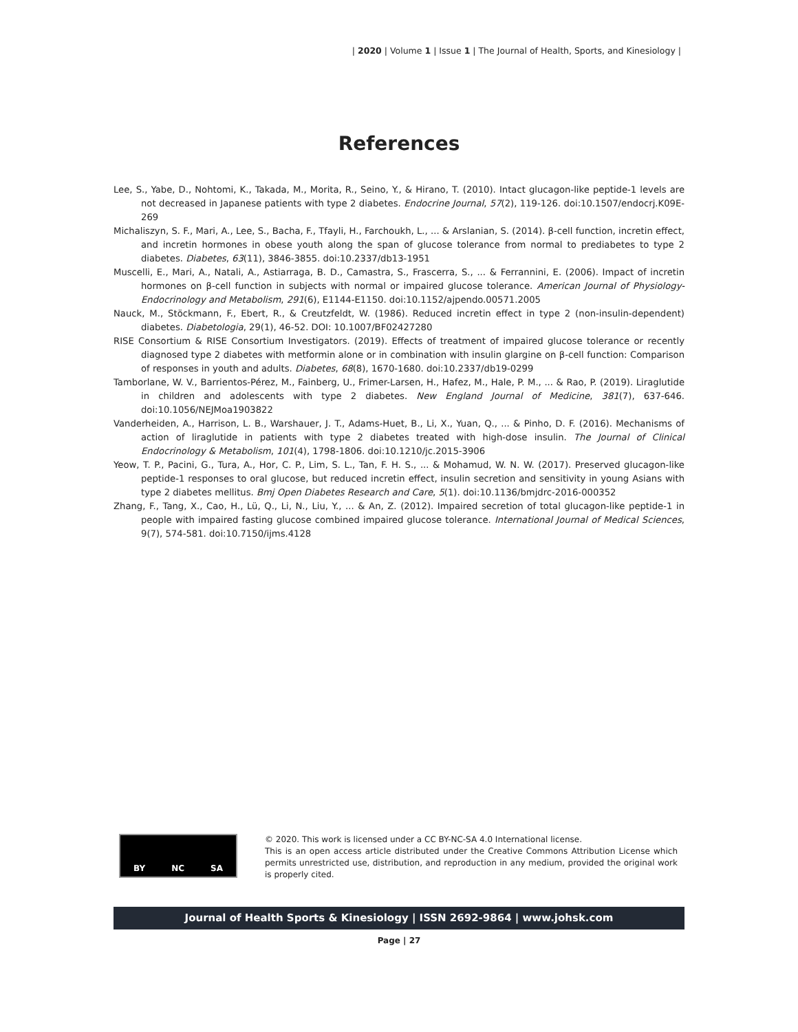| 2020 | Volume 1 | Issue 1 | The Journal of Health, Sports, and Kinesiology |
References
Lee, S., Yabe, D., Nohtomi, K., Takada, M., Morita, R., Seino, Y., & Hirano, T. (2010). Intact glucagon-like peptide-1 levels are not decreased in Japanese patients with type 2 diabetes. Endocrine Journal, 57(2), 119-126. doi:10.1507/endocrj.K09E-269
Michaliszyn, S. F., Mari, A., Lee, S., Bacha, F., Tfayli, H., Farchoukh, L., ... & Arslanian, S. (2014). β-cell function, incretin effect, and incretin hormones in obese youth along the span of glucose tolerance from normal to prediabetes to type 2 diabetes. Diabetes, 63(11), 3846-3855. doi:10.2337/db13-1951
Muscelli, E., Mari, A., Natali, A., Astiarraga, B. D., Camastra, S., Frascerra, S., ... & Ferrannini, E. (2006). Impact of incretin hormones on β-cell function in subjects with normal or impaired glucose tolerance. American Journal of Physiology-Endocrinology and Metabolism, 291(6), E1144-E1150. doi:10.1152/ajpendo.00571.2005
Nauck, M., Stöckmann, F., Ebert, R., & Creutzfeldt, W. (1986). Reduced incretin effect in type 2 (non-insulin-dependent) diabetes. Diabetologia, 29(1), 46-52. DOI: 10.1007/BF02427280
RISE Consortium & RISE Consortium Investigators. (2019). Effects of treatment of impaired glucose tolerance or recently diagnosed type 2 diabetes with metformin alone or in combination with insulin glargine on β-cell function: Comparison of responses in youth and adults. Diabetes, 68(8), 1670-1680. doi:10.2337/db19-0299
Tamborlane, W. V., Barrientos-Pérez, M., Fainberg, U., Frimer-Larsen, H., Hafez, M., Hale, P. M., ... & Rao, P. (2019). Liraglutide in children and adolescents with type 2 diabetes. New England Journal of Medicine, 381(7), 637-646. doi:10.1056/NEJMoa1903822
Vanderheiden, A., Harrison, L. B., Warshauer, J. T., Adams-Huet, B., Li, X., Yuan, Q., ... & Pinho, D. F. (2016). Mechanisms of action of liraglutide in patients with type 2 diabetes treated with high-dose insulin. The Journal of Clinical Endocrinology & Metabolism, 101(4), 1798-1806. doi:10.1210/jc.2015-3906
Yeow, T. P., Pacini, G., Tura, A., Hor, C. P., Lim, S. L., Tan, F. H. S., ... & Mohamud, W. N. W. (2017). Preserved glucagon-like peptide-1 responses to oral glucose, but reduced incretin effect, insulin secretion and sensitivity in young Asians with type 2 diabetes mellitus. Bmj Open Diabetes Research and Care, 5(1). doi:10.1136/bmjdrc-2016-000352
Zhang, F., Tang, X., Cao, H., Lü, Q., Li, N., Liu, Y., ... & An, Z. (2012). Impaired secretion of total glucagon-like peptide-1 in people with impaired fasting glucose combined impaired glucose tolerance. International Journal of Medical Sciences, 9(7), 574-581. doi:10.7150/ijms.4128
BY NC SA
© 2020. This work is licensed under a CC BY-NC-SA 4.0 International license.
This is an open access article distributed under the Creative Commons Attribution License which permits unrestricted use, distribution, and reproduction in any medium, provided the original work is properly cited.
Journal of Health Sports & Kinesiology | ISSN 2692-9864 | www.johsk.com
Page | 27